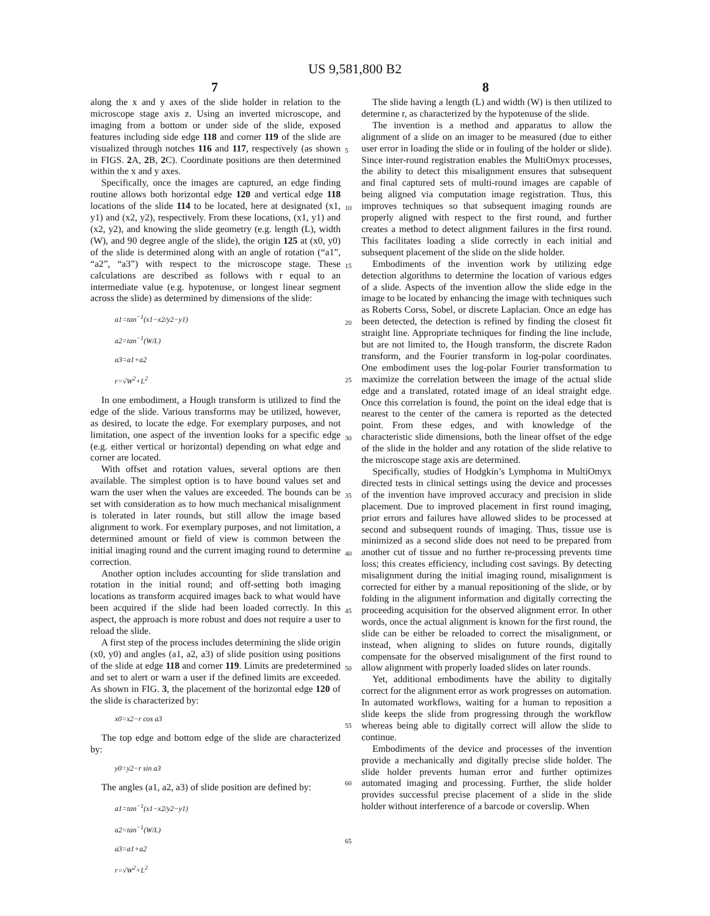US 9,581,800 B2
7 8
along the x and y axes of the slide holder in relation to the microscope stage axis z. Using an inverted microscope, and imaging from a bottom or under side of the slide, exposed features including side edge 118 and corner 119 of the slide are visualized through notches 116 and 117, respectively (as shown in FIGS. 2 A, 2 B, 2 C). Coordinate positions are then determined within the x and y axes.
Specifically, once the images are captured, an edge finding routine allows both horizontal edge 120 and vertical edge 118 locations of the slide 114 to be located, here at designated (x1, y1) and (x2, y2), respectively. From these locations, (x1, y1) and (x2, y2), and knowing the slide geometry (e.g. length (L), width (W), and 90 degree angle of the slide), the origin 125 at (x0, y0) of the slide is determined along with an angle of rotation (“a1”, “a2”, “a3”) with respect to the microscope stage. These calculations are described as follows with r equal to an intermediate value (e.g. hypotenuse, or longest linear segment across the slide) as determined by dimensions of the slide:
a1=tan<sup>−1</sup>(x1−x2/y2−y1)
a2=tan<sup>−1</sup>(W/L)
a3=a1+a2
r=√W<sup>2</sup>+L<sup>2</sup>
In one embodiment, a Hough transform is utilized to find the edge of the slide. Various transforms may be utilized, however, as desired, to locate the edge. For exemplary purposes, and not limitation, one aspect of the invention looks for a specific edge (e.g. either vertical or horizontal) depending on what edge and corner are located.
With offset and rotation values, several options are then available. The simplest option is to have bound values set and warn the user when the values are exceeded. The bounds can be set with consideration as to how much mechanical misalignment is tolerated in later rounds, but still allow the image based alignment to work. For exemplary purposes, and not limitation, a determined amount or field of view is common between the initial imaging round and the current imaging round to determine correction.
Another option includes accounting for slide translation and rotation in the initial round; and off-setting both imaging locations as transform acquired images back to what would have been acquired if the slide had been loaded correctly. In this aspect, the approach is more robust and does not require a user to reload the slide.
A first step of the process includes determining the slide origin (x0, y0) and angles (a1, a2, a3) of slide position using positions of the slide at edge 118 and corner 119. Limits are predetermined and set to alert or warn a user if the defined limits are exceeded. As shown in FIG. 3, the placement of the horizontal edge 120 of the slide is characterized by:
x0=x2−r cos a3
The top edge and bottom edge of the slide are characterized by:
y0=y2−r sin a3
The angles (a1, a2, a3) of slide position are defined by:
a1=tan<sup>−1</sup>(x1−x2/y2−y1)
a2=tan<sup>−1</sup>(W/L)
a3=a1+a2
r=√W<sup>2</sup>+L<sup>2</sup>
The slide having a length (L) and width (W) is then utilized to determine r, as characterized by the hypotenuse of the slide.
The invention is a method and apparatus to allow the alignment of a slide on an imager to be measured (due to either user error in loading the slide or in fouling of the holder or slide). Since inter-round registration enables the MultiOmyx processes, the ability to detect this misalignment ensures that subsequent and final captured sets of multi-round images are capable of being aligned via computation image registration. Thus, this improves techniques so that subsequent imaging rounds are properly aligned with respect to the first round, and further creates a method to detect alignment failures in the first round. This facilitates loading a slide correctly in each initial and subsequent placement of the slide on the slide holder.
Embodiments of the invention work by utilizing edge detection algorithms to determine the location of various edges of a slide. Aspects of the invention allow the slide edge in the image to be located by enhancing the image with techniques such as Roberts Corss, Sobel, or discrete Laplacian. Once an edge has been detected, the detection is refined by finding the closest fit straight line. Appropriate techniques for finding the line include, but are not limited to, the Hough transform, the discrete Radon transform, and the Fourier transform in log-polar coordinates. One embodiment uses the log-polar Fourier transformation to maximize the correlation between the image of the actual slide edge and a translated, rotated image of an ideal straight edge. Once this correlation is found, the point on the ideal edge that is nearest to the center of the camera is reported as the detected point. From these edges, and with knowledge of the characteristic slide dimensions, both the linear offset of the edge of the slide in the holder and any rotation of the slide relative to the microscope stage axis are determined.
Specifically, studies of Hodgkin’s Lymphoma in MultiOmyx directed tests in clinical settings using the device and processes of the invention have improved accuracy and precision in slide placement. Due to improved placement in first round imaging, prior errors and failures have allowed slides to be processed at second and subsequent rounds of imaging. Thus, tissue use is minimized as a second slide does not need to be prepared from another cut of tissue and no further re-processing prevents time loss; this creates efficiency, including cost savings. By detecting misalignment during the initial imaging round, misalignment is corrected for either by a manual repositioning of the slide, or by folding in the alignment information and digitally correcting the proceeding acquisition for the observed alignment error. In other words, once the actual alignment is known for the first round, the slide can be either be reloaded to correct the misalignment, or instead, when aligning to slides on future rounds, digitally compensate for the observed misalignment of the first round to allow alignment with properly loaded slides on later rounds.
Yet, additional embodiments have the ability to digitally correct for the alignment error as work progresses on automation. In automated workflows, waiting for a human to reposition a slide keeps the slide from progressing through the workflow whereas being able to digitally correct will allow the slide to continue.
Embodiments of the device and processes of the invention provide a mechanically and digitally precise slide holder. The slide holder prevents human error and further optimizes automated imaging and processing. Further, the slide holder provides successful precise placement of a slide in the slide holder without interference of a barcode or coverslip. When
5
10
15
20
25
30
35
40
45
50
55
60
65